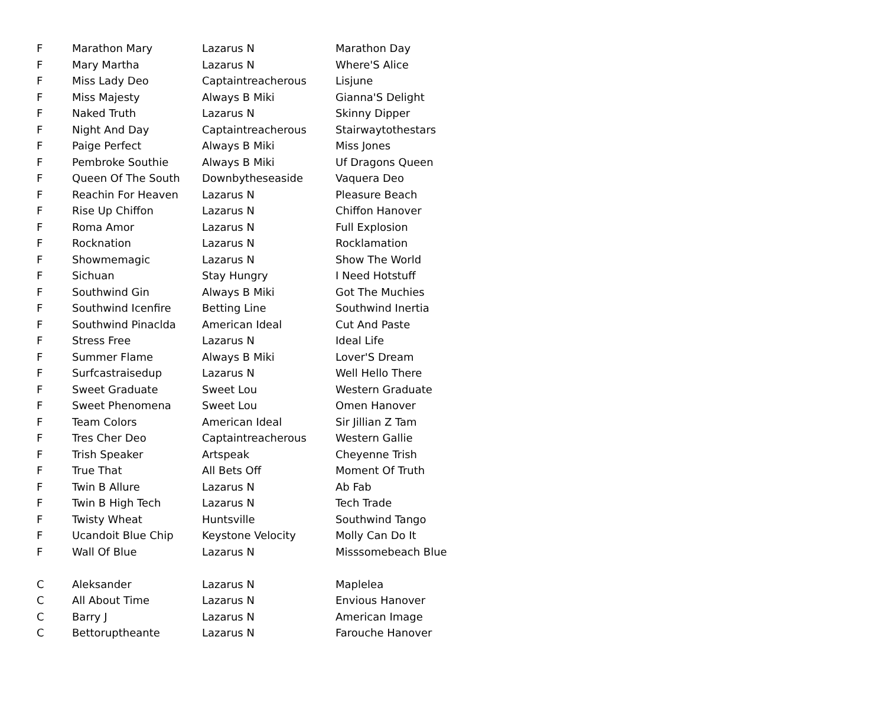| F | Marathon Mary | Lazarus N | Marathon Day |
| F | Mary Martha | Lazarus N | Where'S Alice |
| F | Miss Lady Deo | Captaintreacherous | Lisjune |
| F | Miss Majesty | Always B Miki | Gianna'S Delight |
| F | Naked Truth | Lazarus N | Skinny Dipper |
| F | Night And Day | Captaintreacherous | Stairwaytothestars |
| F | Paige Perfect | Always B Miki | Miss Jones |
| F | Pembroke Southie | Always B Miki | Uf Dragons Queen |
| F | Queen Of The South | Downbytheseaside | Vaquera Deo |
| F | Reachin For Heaven | Lazarus N | Pleasure Beach |
| F | Rise Up Chiffon | Lazarus N | Chiffon Hanover |
| F | Roma Amor | Lazarus N | Full Explosion |
| F | Rocknation | Lazarus N | Rocklamation |
| F | Showmemagic | Lazarus N | Show The World |
| F | Sichuan | Stay Hungry | I Need Hotstuff |
| F | Southwind Gin | Always B Miki | Got The Muchies |
| F | Southwind Icenfire | Betting Line | Southwind Inertia |
| F | Southwind Pinaclda | American Ideal | Cut And Paste |
| F | Stress Free | Lazarus N | Ideal Life |
| F | Summer Flame | Always B Miki | Lover'S Dream |
| F | Surfcastraisedup | Lazarus N | Well Hello There |
| F | Sweet Graduate | Sweet Lou | Western Graduate |
| F | Sweet Phenomena | Sweet Lou | Omen Hanover |
| F | Team Colors | American Ideal | Sir Jillian Z Tam |
| F | Tres Cher Deo | Captaintreacherous | Western Gallie |
| F | Trish Speaker | Artspeak | Cheyenne Trish |
| F | True That | All Bets Off | Moment Of Truth |
| F | Twin B Allure | Lazarus N | Ab Fab |
| F | Twin B High Tech | Lazarus N | Tech Trade |
| F | Twisty Wheat | Huntsville | Southwind Tango |
| F | Ucandoit Blue Chip | Keystone Velocity | Molly Can Do It |
| F | Wall Of Blue | Lazarus N | Misssomebeach Blue |
| C | Aleksander | Lazarus N | Maplelea |
| C | All About Time | Lazarus N | Envious Hanover |
| C | Barry J | Lazarus N | American Image |
| C | Bettoruptheante | Lazarus N | Farouche Hanover |